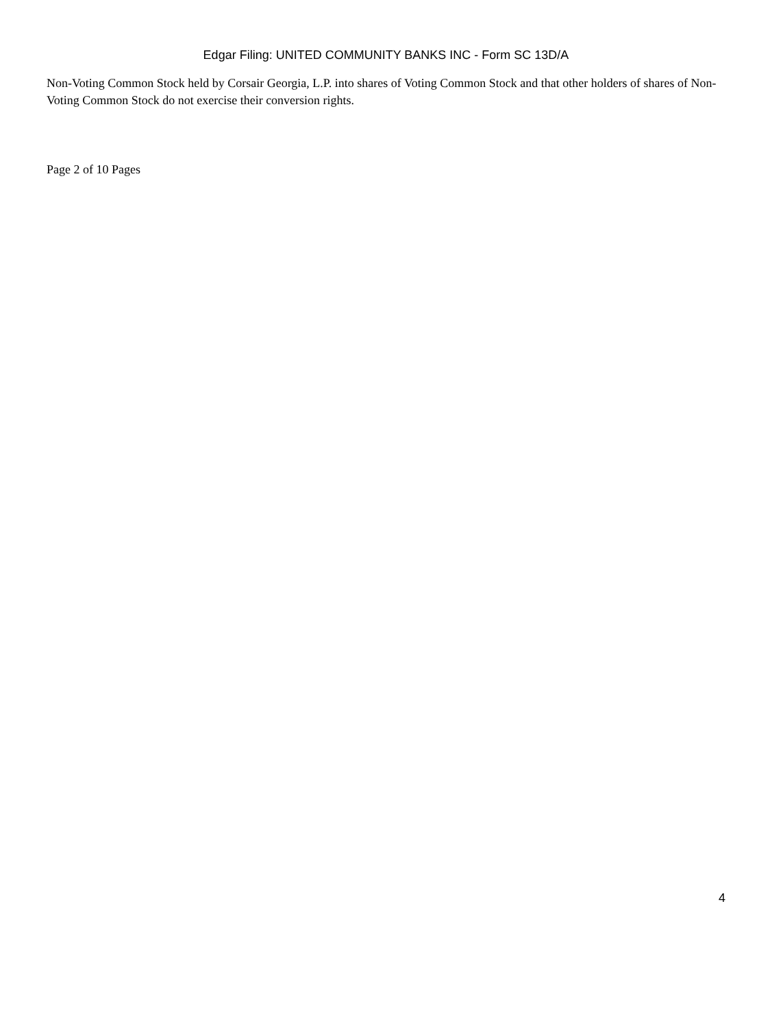Edgar Filing: UNITED COMMUNITY BANKS INC - Form SC 13D/A
Non-Voting Common Stock held by Corsair Georgia, L.P. into shares of Voting Common Stock and that other holders of shares of Non-Voting Common Stock do not exercise their conversion rights.
Page 2 of 10 Pages
4